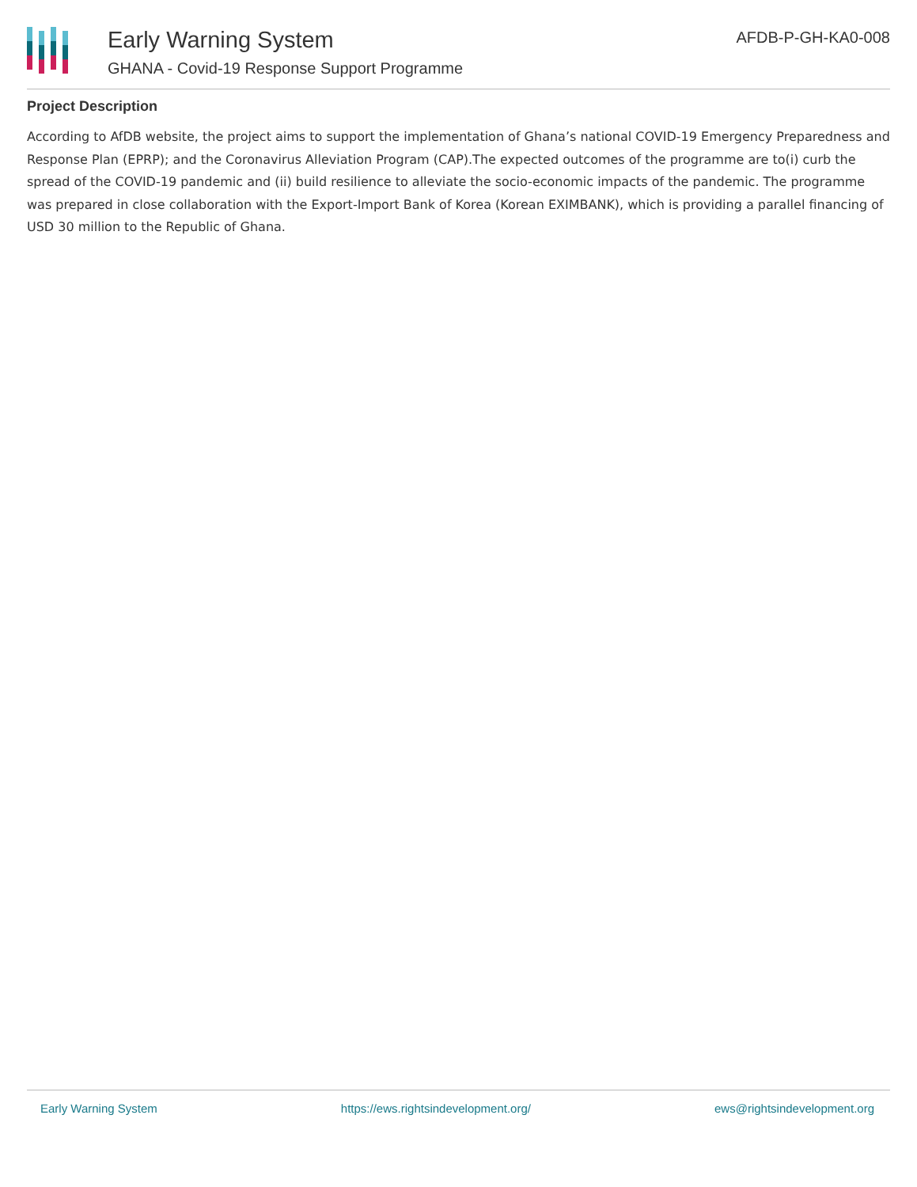Early Warning System
GHANA - Covid-19 Response Support Programme
AFDB-P-GH-KA0-008
Project Description
According to AfDB website, the project aims to support the implementation of Ghana’s national COVID-19 Emergency Preparedness and Response Plan (EPRP); and the Coronavirus Alleviation Program (CAP).The expected outcomes of the programme are to(i) curb the spread of the COVID-19 pandemic and (ii) build resilience to alleviate the socio-economic impacts of the pandemic. The programme was prepared in close collaboration with the Export-Import Bank of Korea (Korean EXIMBANK), which is providing a parallel financing of USD 30 million to the Republic of Ghana.
Early Warning System https://ews.rightsindevelopment.org/ ews@rightsindevelopment.org